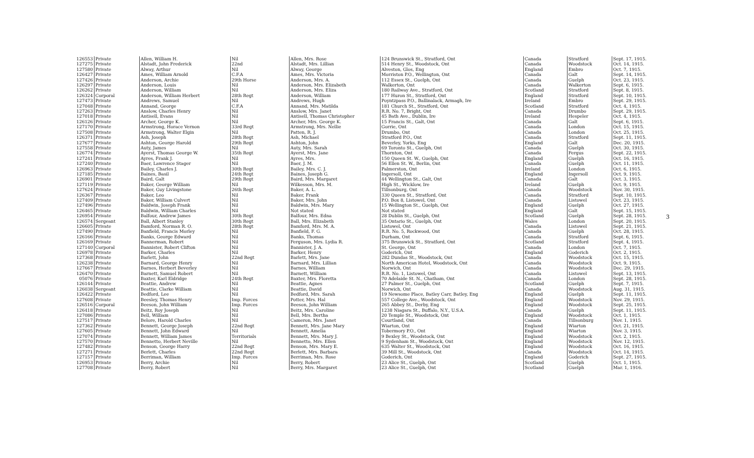3
| 126553 | Private | Allen, William H. | Nil | Allen, Mrs. Rose | 124 Brunswick St., Stratford, Ont | Canada | Stratford | Sept. 17, 1915. |
| 127275 | Private | Alstadt, John Frederick | 22nd | Alstadt, Mrs. Lillian | 514 Henry St., Woodstock, Ont | Canada | Woodstock | Oct. 14, 1915. |
| 127580 | Private | Alway, Arthur | Nil | Alway, George | Alveston, Glos, Eng | England | Embro | Oct. 7, 1915. |
| 126427 | Private | Ames, William Arnold | C.F.A | Ames, Mrs. Victoria | Morriston P.O., Wellington, Ont | Canada | Galt | Sept. 14, 1915. |
| 127426 | Private | Anderson, Archie | 29th Horse | Anderson, Mrs. A. | 112 Essex St., Guelph, Ont | Canada | Guelph | Oct. 23, 1915. |
| 126297 | Private | Anderson, Louis | Nil | Anderson, Mrs. Elizabeth | Walkerton, Ont | Canada | Walkerton | Sept. 6, 1915. |
| 126262 | Private | Anderson, William | Nil | Anderson, Mrs. Eliza | 180 Railway Ave., Stratford, Ont | Scotland | Stratford | Sept. 8, 1915. |
| 126324 | Corporal | Anderson, William Herbert | 28th Regt | Anderson, William | 177 Huron St., Stratford, Ont | England | Stratford | Sept. 10, 1915. |
| 127473 | Private | Andrews, Samuel | Nil | Andrews, Hugh | Poyntzpass P.O., Ballinalack, Armagh, Ire | Ireland | Embro | Sept. 29, 1915. |
| 127048 | Private | Annand, George | C.F.A | Annand, Mrs. Matilda | 181 Church St., Stratford, Ont | Scotland | Stratford | Oct. 4, 1915. |
| 127263 | Private | Anslow, Charles Henry | Nil | Anslow, Mrs. Janet | R.R. No. 7, Bright, Ont | Canada | Drumbo | Sept. 29, 1915. |
| 127018 | Private | Antisell, Evans | Nil | Antisell, Thomas Christopher | 45 Bath Ave., Dublin, Ire | Ireland | Hespeler | Oct. 4, 1915. |
| 126126 | Private | Archer, George K. | Nil | Archer, Mrs. George K. | 15 Francis St., Galt, Ont | Canada | Galt | Sept. 6, 1915. |
| 127170 | Private | Armstrong, Horace Vernon | 33rd Regt | Armstrong, Mrs. Nellie | Gorrie, Ont | Canada | London | Oct. 15, 1915. |
| 127508 | Private | Armstrong, Walter Elgin | Nil | Patten, R. J. | Drumbo, Ont | Canada | London | Oct. 25, 1915. |
| 126371 | Private | Ash, Joseph | 28th Regt | Ash, Michael | Stratford P.O., Ont | Canada | Stratford | Sept. 11, 1915. |
| 127677 | Private | Ashton, George Harold | 29th Regt | Ashton, John | Beverley, Yorks, Eng | England | Galt | Dec. 20, 1915. |
| 127558 | Private | Auty, James | Nil | Auty, Mrs. Sarah | 69 Toronto St., Guelph, Ont | Canada | Guelph | Oct. 30, 1915. |
| 126774 | Private | Ayerst, Thomas George W. | 35th Regt | Ayerst, Mrs. Jane | Thornton, Ont | Canada | Fergus | Sept. 22, 1915. |
| 127241 | Private | Ayres, Frank J. | Nil | Ayres, Mrs. | 150 Queen St. W., Guelph, Ont | England | Guelph | Oct. 16, 1915. |
| 127240 | Private | Baer, Lawrence Stager | Nil | Baer, J. M. | 56 Ellen St. W., Berlin, Ont | Canada | Guelph | Oct. 11, 1915. |
| 126963 | Private | Bailey, Charles J. | 30th Regt | Bailey, Mrs. C. J. | Palmerston, Ont | Ireland | London | Oct. 6, 1915. |
| 127185 | Private | Baines, Basil | 24th Regt | Baines, Joseph G. | Ingersoll, Ont | England | Ingersoll | Oct. 9, 1915. |
| 126901 | Private | Baird, Galt | 29th Regt | Baird, Mrs. Margaret | 44 Wellington St., Galt, Ont | Canada | Galt | Oct. 3, 1915. |
| 127119 | Private | Baker, George William | Nil | Wilkesson, Mrs. M. | High St., Wicklow, Ire | Ireland | Guelph | Oct. 9, 1915. |
| 127624 | Private | Baker, Guy Livingstone | 26th Regt | Baker, A. L. | Tillsonburg, Ont | Canada | Woodstock | Nov. 30, 1915. |
| 126367 | Private | Baker, Leo | Nil | Baker, Frank | 330 Queen St., Stratford, Ont | Canada | Stratford | Sept. 10, 1915. |
| 127409 | Private | Baker, William Culvert | Nil | Baker, Mrs. John | P.O. Box 8, Listowel, Ont | Canada | Listowel | Oct. 23, 1915. |
| 127496 | Private | Baldwin, Joseph Frank | Nil | Baldwin, Mrs. Mary | 15 Wellington St., Guelph, Ont | England | Guelph | Oct. 27, 1915. |
| 126465 | Private | Baldwin, William Charles | Nil | Not stated | Not stated | England | Galt | Sept. 15, 1915. |
| 126954 | Private | Balfour, Andrew James | 30th Regt | Balfour, Mrs. Edna | 28 Dublin St., Guelph, Ont | Scotland | Guelph | Sept. 28, 1915. |
| 126574 | Sergeant | Ball, Albert Stanley | 30th Regt | Ball, Mrs. Elizabeth | 35 Ontario St., Guelph, Ont | Wales | London | Sept. 20, 1915. |
| 126605 | Private | Bamford, Norman R. O. | 28th Regt | Bamford, Mrs. M. A. | Listowel, Ont | Canada | Listowel | Sept. 21, 1915. |
| 127490 | Private | Banfield, Francis Morley | Nil | Banfield, F. G. | R.R. No. 5, Rockwood, Ont | Canada | Guelph | Oct. 28, 1915. |
| 126166 | Private | Banks, George Edward | Nil | Banks, Thomas | Durham, Ont | Canada | Stratford | Sept. 6, 1915. |
| 126169 | Private | Bannerman, Robert | Nil | Ferguson, Mrs. Lydia R. | 375 Brunswick St., Stratford, Ont | Scotland | Stratford | Sept. 4, 1915. |
| 127140 | Corporal | Bannister, Robert Clifton | Nil | Bannister, J. A. | St. George, Ont | Canada | London | Oct. 7, 1915. |
| 126978 | Private | Barker, Charles | Nil | Barker, Henry | Goderich, Ont | England | Goderich | Oct. 2, 1915. |
| 127368 | Private | Barlett, John | 22nd Regt | Barlett, Mrs. Jane | 282 Dundas St., Woodstock, Ont | Canada | Woodstock | Oct. 15, 1915. |
| 126238 | Private | Barnard, George Henry | Nil | Barnard, Mrs. Lillian | North American Hotel, Woodstock, Ont | Canada | Woodstock | Oct. 9, 1915. |
| 127667 | Private | Barnes, Herbert Beverley | Nil | Barnes, William | Norwich, Ont | Canada | Woodstock | Dec. 29, 1915. |
| 126470 | Private | Barnett, Samuel Robert | Nil | Barnett, William | R.R. No. 1, Listowel, Ont | Canada | Listowel | Sept. 13, 1915. |
| 05076 | Private | Baxter, Karl Eldridge | 24th Regt | Baxter, Mrs. Floretta | 70 Adelaide St. N., Chatham, Ont | Canada | London | Sept. 28, 1915. |
| 126144 | Private | Beattie, Andrew | Nil | Beattie, Agnes | 27 Palmer St., Guelph, Ont | Scotland | Guelph | Sept. 7, 1915. |
| 126038 | Sergeant | Beattie, Clarke William | Nil | Beattie, David | Norwich, Ont | Canada | Woodstock | Aug. 31, 1915. |
| 126422 | Private | Bedford, Lee | Nil | Bedford, Mrs. Sarah | 19 Newsome Place, Batley Carr, Batley, Eng | England | Guelph | Sept. 11, 1915. |
| 127608 | Private | Beesley, Thomas Henry | Imp. Forces | Potter, Mrs. Hal | 557 College Ave., Woodstock, Ont | England | Woodstock | Nov. 29, 1915. |
| 126516 | Corporal | Beeson, John William | Imp. Forces | Beeson, John William | 265 Abbey St., Derby, Eng | England | Woodstock | Sept. 25, 1915. |
| 126418 | Private | Beitz, Roy Joseph | Nil | Beitz, Mrs. Caroline | 1238 Niagara St., Buffalo, N.Y., U.S.A. | Canada | Guelph | Sept. 11, 1915. |
| 127086 | Private | Bell, William | Nil | Bell, Mrs. Bertha | 20 Temple St., Woodstock, Ont | England | Woodstock | Oct. 1, 1915. |
| 127517 | Private | Belore, Harold Charles | Nil | Cameron, Mrs. Janet | Courtland, Ont | Canada | Tillsonburg | Nov. 1, 1915. |
| 127362 | Private | Bennett, George Joseph | 22nd Regt | Bennett, Mrs. Jane Mary | Wiarton, Ont | England | Wiarton | Oct. 21, 1915. |
| 127605 | Private | Bennett, John Edward | Nil | Bennett, Amelia | Tobermory P.O., Ont | England | Wiarton | Nov. 3, 1915. |
| 127074 | Private | Bennett, William James | Territorials | Bennett, Mrs. Mary J. | 9 Bexley St., Woodstock, Ont | England | Woodstock | Oct. 2, 1915. |
| 127570 | Private | Bennetto, Herbert Neville | Nil | Bennetto, Mrs. Ellen | 9 Sydenham St., Woodstock, Ont | England | Woodstock | Nov. 12, 1915. |
| 127482 | Private | Benson, George Harry | 22nd Regt | Benson, Mrs. Mary E. | 635 Walter St., Woodstock, Ont | England | Woodstock | Oct. 16, 1915. |
| 127271 | Private | Berlett, Charles | 22nd Regt | Berlett, Mrs. Barbara | 39 Mill St., Woodstock, Ont | Canada | Woodstock | Oct. 14, 1915. |
| 127157 | Private | Berriman, William | Imp. Forces | Berriman, Mrs. Rose | Goderich, Ont | England | Goderich | Sept. 27, 1915. |
| 126953 | Private | Berry, Archie | Nil | Berry, Robert | 23 Alice St., Guelph, Ont | Scotland | Guelph | Oct. 1, 1915. |
| 127708 | Private | Berry, Robert | Nil | Berry, Mrs. Margaret | 23 Alice St., Guelph, Ont | Scotland | Guelph | Mar. 1, 1916. |